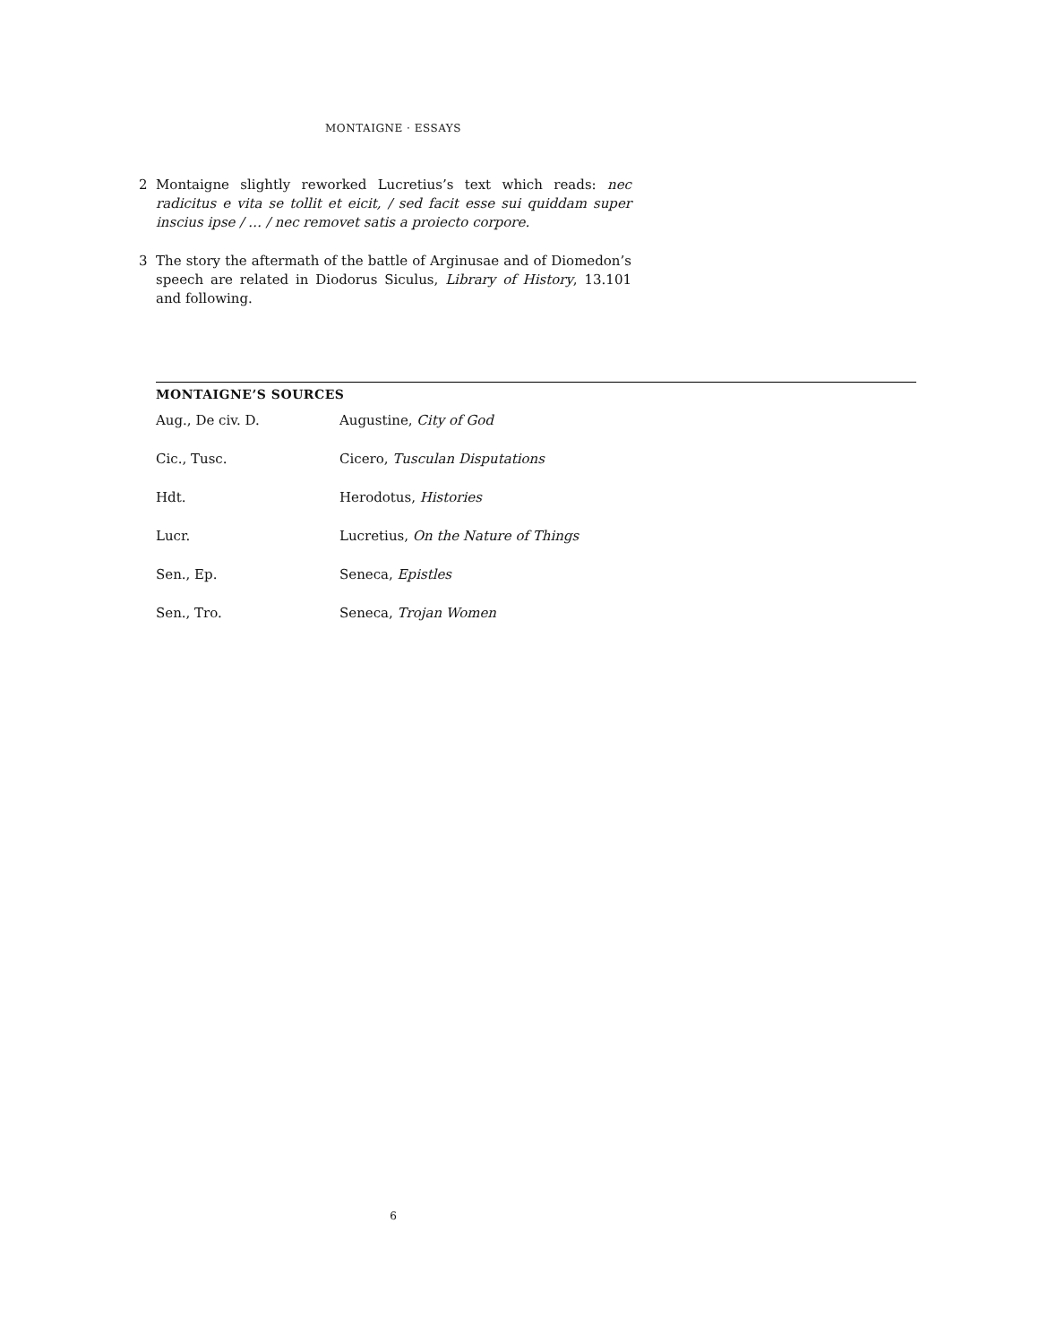MONTAIGNE · ESSAYS
2 Montaigne slightly reworked Lucretius’s text which reads: nec radicitus e vita se tollit et eicit, / sed facit esse sui quiddam super inscius ipse / … / nec removet satis a proiecto corpore.
3 The story the aftermath of the battle of Arginusae and of Diomedon’s speech are related in Diodorus Siculus, Library of History, 13.101 and following.
MONTAIGNE’S SOURCES
| Aug., De civ. D. | Augustine, City of God |
| Cic., Tusc. | Cicero, Tusculan Disputations |
| Hdt. | Herodotus, Histories |
| Lucr. | Lucretius, On the Nature of Things |
| Sen., Ep. | Seneca, Epistles |
| Sen., Tro. | Seneca, Trojan Women |
6